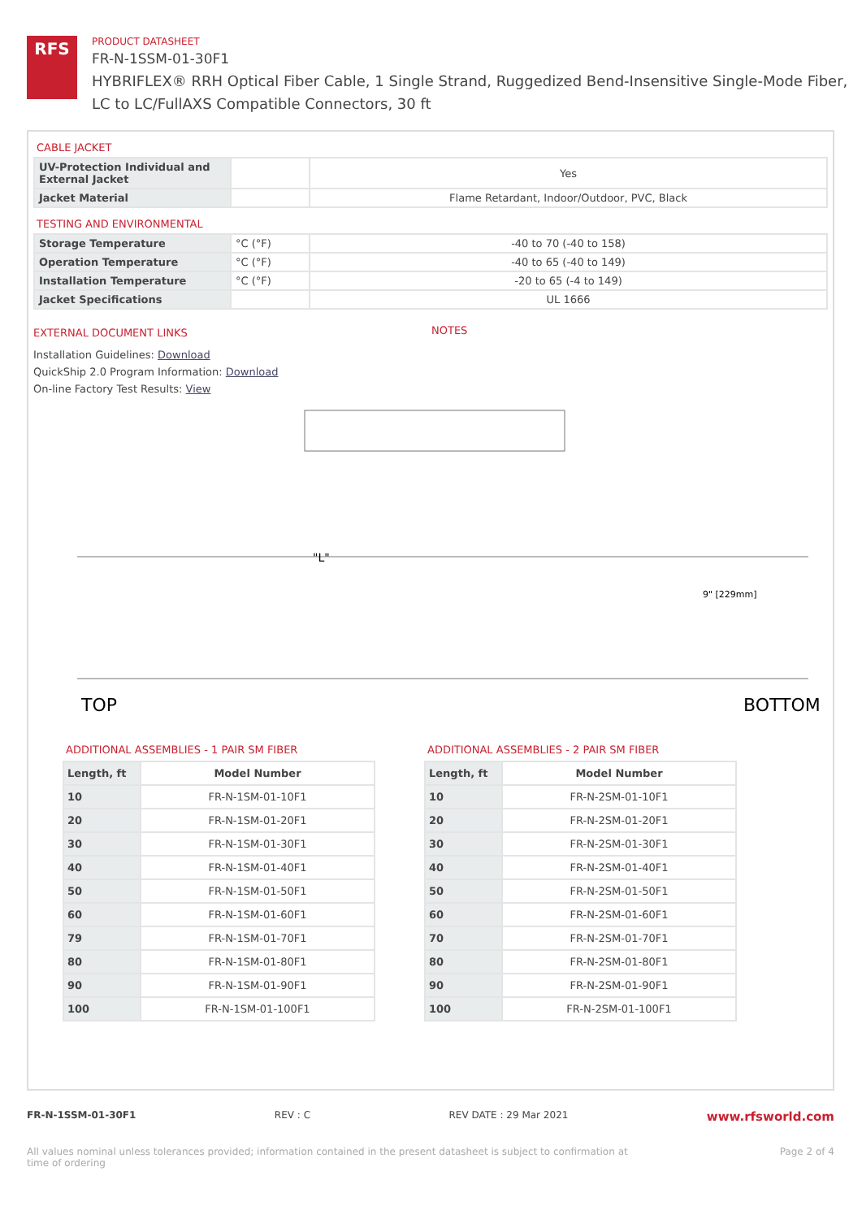RFS
PRODUCT DATASHEET
FR-N-1SSM-01-30F1
HYBRIFLEX® RRH Optical Fiber Cable, 1 Single Strand, Ruggedized Bend-Insensitive Single-Mode Fiber,
LC to LC/FullAXS Compatible Connectors, 30 ft
CABLE JACKET
| UV-Protection Individual and External Jacket | | Yes |
| Jacket Material | | Flame Retardant, Indoor/Outdoor, PVC, Black |
TESTING AND ENVIRONMENTAL
| Storage Temperature | °C (°F) | -40 to 70 (-40 to 158) |
| Operation Temperature | °C (°F) | -40 to 65 (-40 to 149) |
| Installation Temperature | °C (°F) | -20 to 65 (-4 to 149) |
| Jacket Specifications | | UL 1666 |
EXTERNAL DOCUMENT LINKS
Installation Guidelines: Download
QuickShip 2.0 Program Information: Download
On-line Factory Test Results: View
NOTES
"L"
TOP
BOTTOM
9" [229mm]
ADDITIONAL ASSEMBLIES - 1 PAIR SM FIBER
| Length, ft | Model Number |
| --- | --- |
| 10 | FR-N-1SM-01-10F1 |
| 20 | FR-N-1SM-01-20F1 |
| 30 | FR-N-1SM-01-30F1 |
| 40 | FR-N-1SM-01-40F1 |
| 50 | FR-N-1SM-01-50F1 |
| 60 | FR-N-1SM-01-60F1 |
| 79 | FR-N-1SM-01-70F1 |
| 80 | FR-N-1SM-01-80F1 |
| 90 | FR-N-1SM-01-90F1 |
| 100 | FR-N-1SM-01-100F1 |
ADDITIONAL ASSEMBLIES - 2 PAIR SM FIBER
| Length, ft | Model Number |
| --- | --- |
| 10 | FR-N-2SM-01-10F1 |
| 20 | FR-N-2SM-01-20F1 |
| 30 | FR-N-2SM-01-30F1 |
| 40 | FR-N-2SM-01-40F1 |
| 50 | FR-N-2SM-01-50F1 |
| 60 | FR-N-2SM-01-60F1 |
| 70 | FR-N-2SM-01-70F1 |
| 80 | FR-N-2SM-01-80F1 |
| 90 | FR-N-2SM-01-90F1 |
| 100 | FR-N-2SM-01-100F1 |
FR-N-1SSM-01-30F1 REV : C REV DATE : 29 Mar 2021 www.rfsworld.com
All values nominal unless tolerances provided; information contained in the present datasheet is subject to confirmation at
time of ordering Page 2 of 4